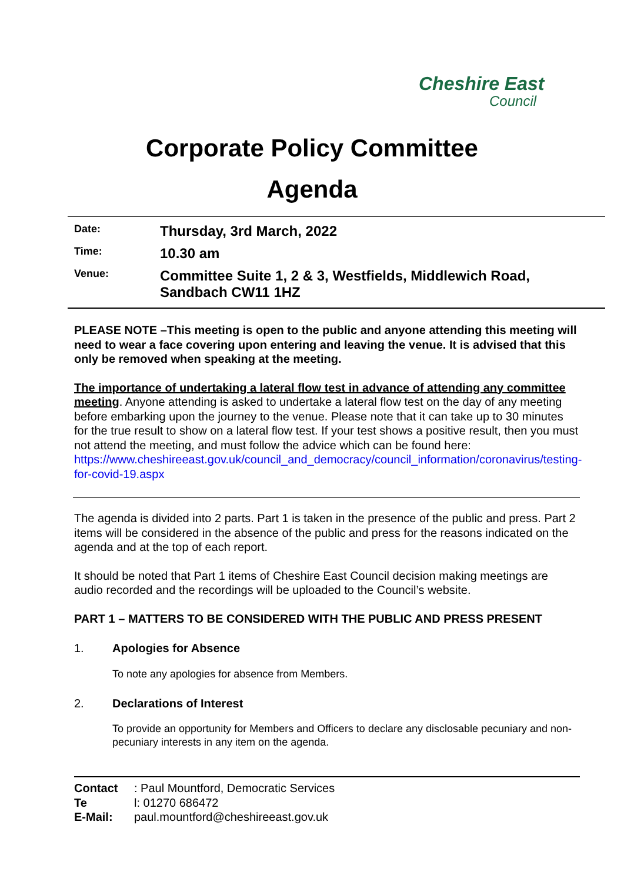Cheshire East
Council
Corporate Policy Committee
Agenda
Date:
Thursday, 3rd March, 2022
Time:
10.30 am
Venue:
Committee Suite 1, 2 & 3, Westfields, Middlewich Road,
Sandbach CW11 1HZ
PLEASE NOTE –This meeting is open to the public and anyone attending this meeting will need to wear a face covering upon entering and leaving the venue. It is advised that this only be removed when speaking at the meeting.
The importance of undertaking a lateral flow test in advance of attending any committee meeting. Anyone attending is asked to undertake a lateral flow test on the day of any meeting before embarking upon the journey to the venue. Please note that it can take up to 30 minutes for the true result to show on a lateral flow test. If your test shows a positive result, then you must not attend the meeting, and must follow the advice which can be found here:
https://www.cheshireeast.gov.uk/council_and_democracy/council_information/coronavirus/testing-for-covid-19.aspx
The agenda is divided into 2 parts. Part 1 is taken in the presence of the public and press. Part 2 items will be considered in the absence of the public and press for the reasons indicated on the agenda and at the top of each report.
It should be noted that Part 1 items of Cheshire East Council decision making meetings are audio recorded and the recordings will be uploaded to the Council’s website.
PART 1 – MATTERS TO BE CONSIDERED WITH THE PUBLIC AND PRESS PRESENT
1. Apologies for Absence
To note any apologies for absence from Members.
2. Declarations of Interest
To provide an opportunity for Members and Officers to declare any disclosable pecuniary and non-pecuniary interests in any item on the agenda.
Contact: Paul Mountford, Democratic Services
Te l: 01270 686472
E-Mail: paul.mountford@cheshireeast.gov.uk